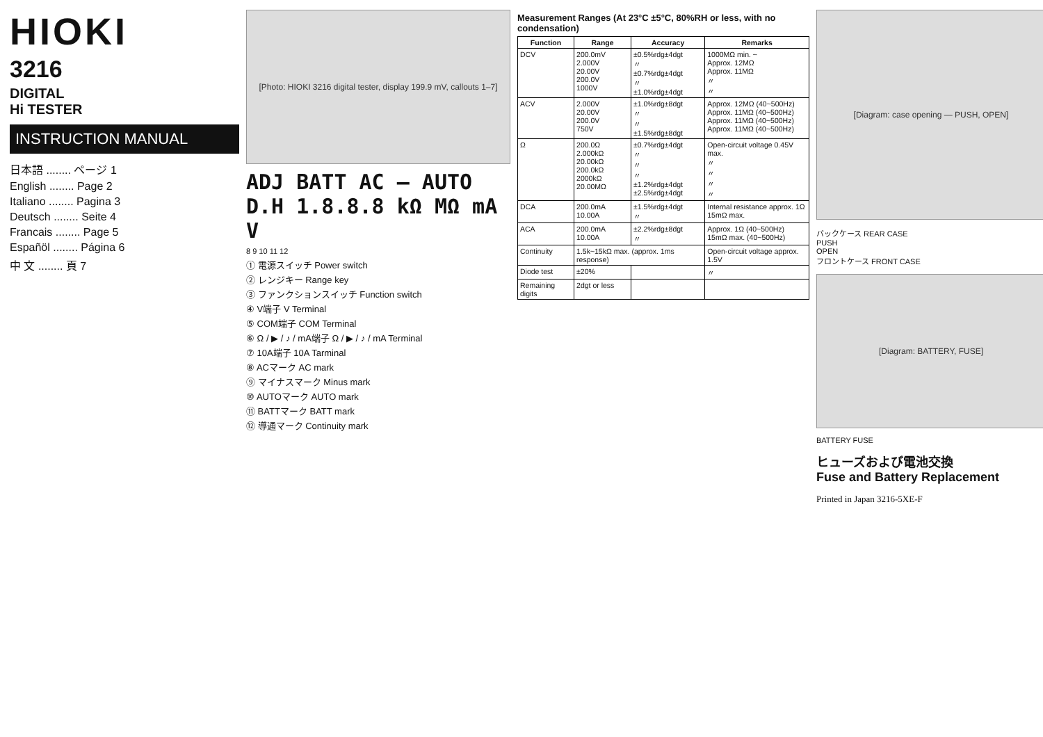HIOKI
3216
DIGITAL
Hi TESTER
INSTRUCTION MANUAL
日本語 ........ ページ 1
English ........ Page 2
Italiano ........ Pagina 3
Deutsch ........ Seite 4
Francais ........ Page 5
Españöl ........ Página 6
中 文 ........ 頁 7
[Photo: HIOKI 3216 digital tester, display 199.9 mV, callouts 1–7]
ADJ BATT AC — AUTO D.H 1.8.8.8 kΩ MΩ mA V
8 9 10 11 12
① 電源スイッチ Power switch
② レンジキー Range key
③ ファンクションスイッチ Function switch
④ V端子 V Terminal
⑤ COM端子 COM Terminal
⑥ Ω / ▶ / ♪ / mA端子 Ω / ▶ / ♪ / mA Terminal
⑦ 10A端子 10A Tarminal
⑧ ACマーク AC mark
⑨ マイナスマーク Minus mark
⑩ AUTOマーク AUTO mark
⑪ BATTマーク BATT mark
⑫ 導通マーク Continuity mark
Measurement Ranges (At 23°C ±5°C, 80%RH or less, with no condensation)
| Function | Range | Accuracy | Remarks |
| --- | --- | --- | --- |
| DCV | 200.0mV 2.000V 20.00V 200.0V 1000V | ±0.5%rdg±4dgt 〃 ±0.7%rdg±4dgt 〃 ±1.0%rdg±4dgt | 1000MΩ min. ~ Approx. 12MΩ Approx. 11MΩ 〃 〃 |
| ACV | 2.000V 20.00V 200.0V 750V | ±1.0%rdg±8dgt 〃 〃 ±1.5%rdg±8dgt | Approx. 12MΩ (40~500Hz) Approx. 11MΩ (40~500Hz) Approx. 11MΩ (40~500Hz) Approx. 11MΩ (40~500Hz) |
| Ω | 200.0Ω 2.000kΩ 20.00kΩ 200.0kΩ 2000kΩ 20.00MΩ | ±0.7%rdg±4dgt 〃 〃 〃 ±1.2%rdg±4dgt ±2.5%rdg±4dgt | Open-circuit voltage 0.45V max. 〃 〃 〃 〃 |
| DCA | 200.0mA 10.00A | ±1.5%rdg±4dgt 〃 | Internal resistance approx. 1Ω 15mΩ max. |
| ACA | 200.0mA 10.00A | ±2.2%rdg±8dgt 〃 | Approx. 1Ω (40~500Hz) 15mΩ max. (40~500Hz) |
| Continuity | 1.5k~15kΩ max. (approx. 1ms response) | | Open-circuit voltage approx. 1.5V |
| Diode test | ±20% | | 〃 |
| Remaining digits | 2dgt or less | | |
[Diagram: case opening — PUSH, OPEN]
バックケース REAR CASE
PUSH
OPEN
フロントケース FRONT CASE
[Diagram: BATTERY, FUSE]
BATTERY FUSE
ヒューズおよび電池交換
Fuse and Battery Replacement
Printed in Japan 3216-5XE-F